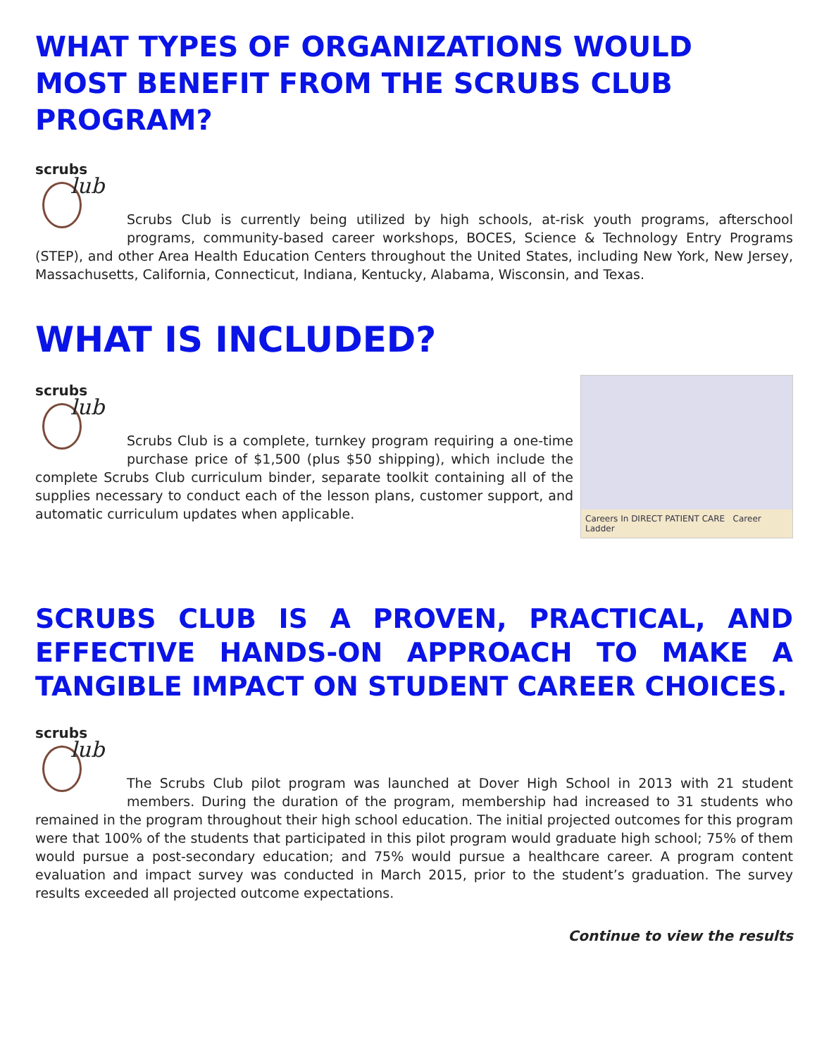WHAT TYPES OF ORGANIZATIONS WOULD MOST BENEFIT FROM THE SCRUBS CLUB PROGRAM?
scrubs
lub
Scrubs Club is currently being utilized by high schools, at-risk youth programs, afterschool programs, community-based career workshops, BOCES, Science & Technology Entry Programs (STEP), and other Area Health Education Centers throughout the United States, including New York, New Jersey, Massachusetts, California, Connecticut, Indiana, Kentucky, Alabama, Wisconsin, and Texas.
WHAT IS INCLUDED?
scrubs
lub
Careers In DIRECT PATIENT CARE Career Ladder
Scrubs Club is a complete, turnkey program requiring a one-time purchase price of $1,500 (plus $50 shipping), which include the complete Scrubs Club curriculum binder, separate toolkit containing all of the supplies necessary to conduct each of the lesson plans, customer support, and automatic curriculum updates when applicable.
SCRUBS CLUB IS A PROVEN, PRACTICAL, AND EFFECTIVE HANDS-ON APPROACH TO MAKE A TANGIBLE IMPACT ON STUDENT CAREER CHOICES.
scrubs
lub
The Scrubs Club pilot program was launched at Dover High School in 2013 with 21 student members. During the duration of the program, membership had increased to 31 students who remained in the program throughout their high school education. The initial projected outcomes for this program were that 100% of the students that participated in this pilot program would graduate high school; 75% of them would pursue a post-secondary education; and 75% would pursue a healthcare career. A program content evaluation and impact survey was conducted in March 2015, prior to the student’s graduation. The survey results exceeded all projected outcome expectations.
Continue to view the results